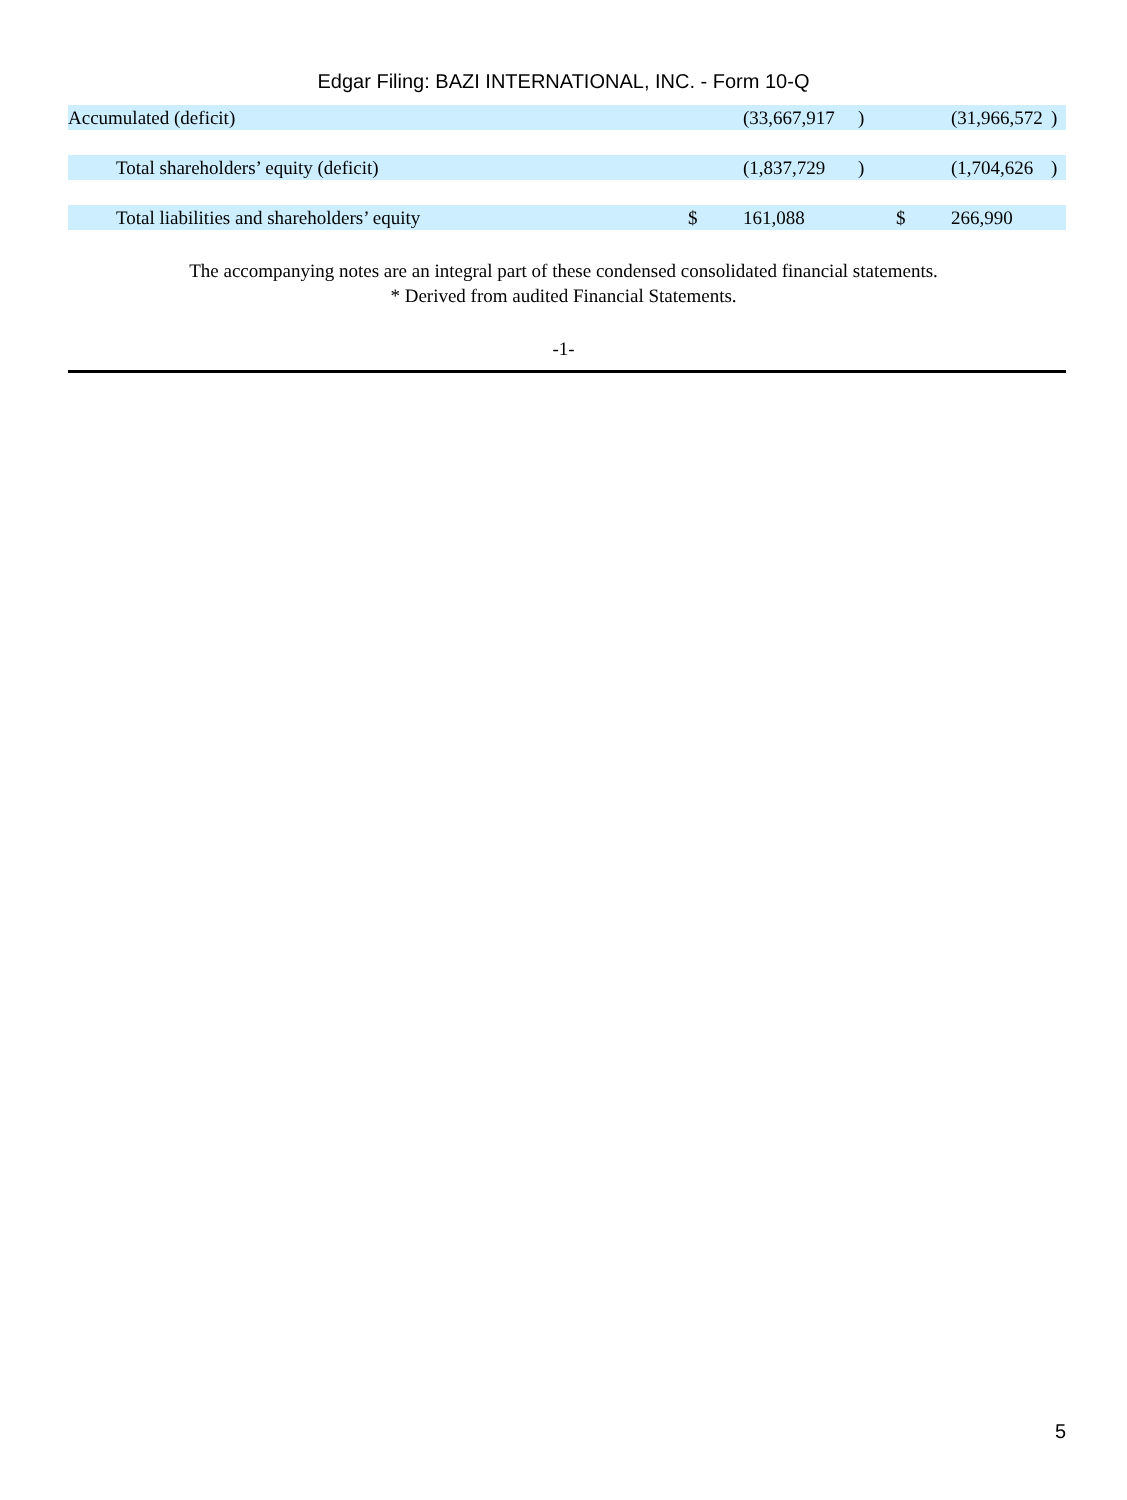Edgar Filing: BAZI INTERNATIONAL, INC. - Form 10-Q
| Accumulated (deficit) | | (33,667,917 | ) | | (31,966,572 | ) |
| Total shareholders’ equity (deficit) | | (1,837,729 | ) | | (1,704,626 | ) |
| Total liabilities and shareholders’ equity | $ | 161,088 | | $ | 266,990 | |
The accompanying notes are an integral part of these condensed consolidated financial statements.
* Derived from audited Financial Statements.
-1-
5